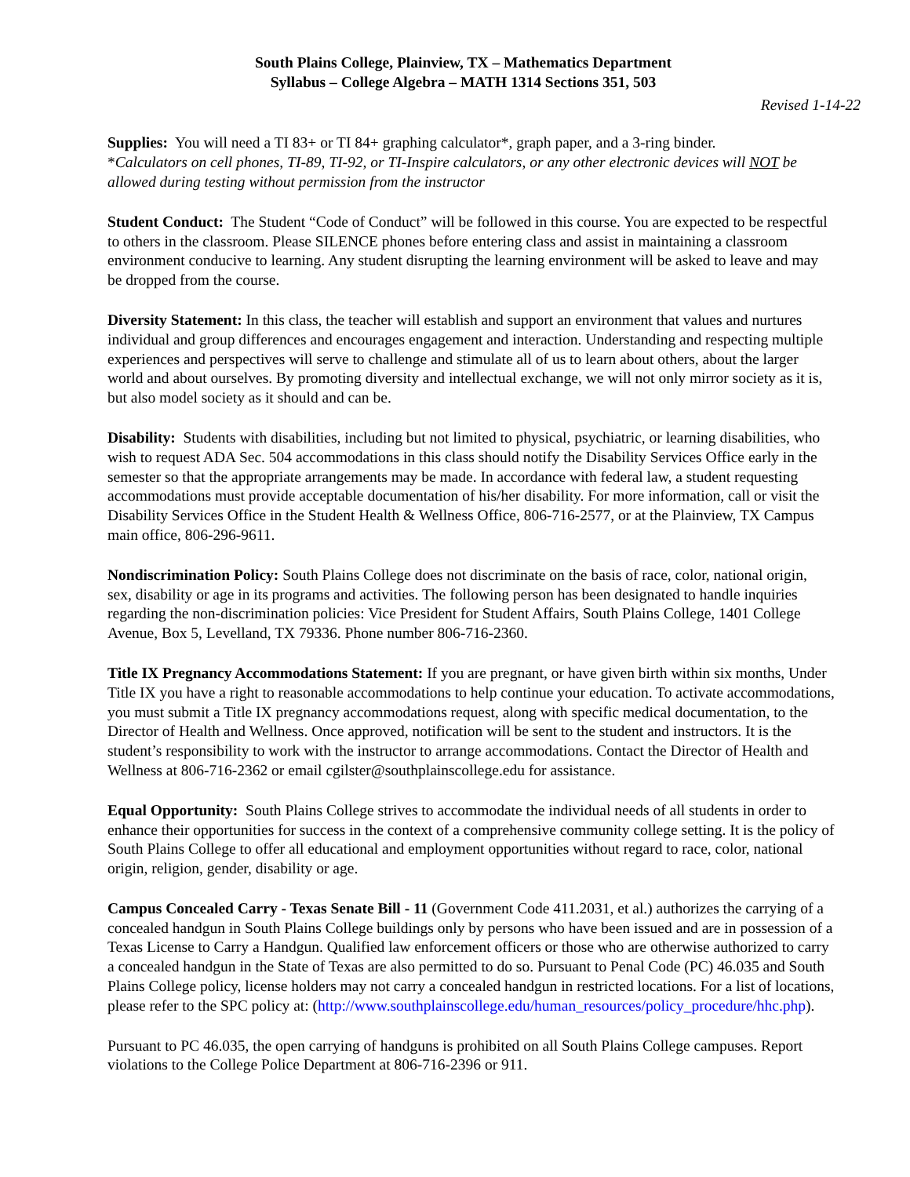South Plains College, Plainview, TX – Mathematics Department
Syllabus – College Algebra – MATH 1314 Sections 351, 503
Revised 1-14-22
Supplies: You will need a TI 83+ or TI 84+ graphing calculator*, graph paper, and a 3-ring binder.
*Calculators on cell phones, TI-89, TI-92, or TI-Inspire calculators, or any other electronic devices will NOT be allowed during testing without permission from the instructor
Student Conduct: The Student “Code of Conduct” will be followed in this course. You are expected to be respectful to others in the classroom. Please SILENCE phones before entering class and assist in maintaining a classroom environment conducive to learning. Any student disrupting the learning environment will be asked to leave and may be dropped from the course.
Diversity Statement: In this class, the teacher will establish and support an environment that values and nurtures individual and group differences and encourages engagement and interaction. Understanding and respecting multiple experiences and perspectives will serve to challenge and stimulate all of us to learn about others, about the larger world and about ourselves. By promoting diversity and intellectual exchange, we will not only mirror society as it is, but also model society as it should and can be.
Disability: Students with disabilities, including but not limited to physical, psychiatric, or learning disabilities, who wish to request ADA Sec. 504 accommodations in this class should notify the Disability Services Office early in the semester so that the appropriate arrangements may be made. In accordance with federal law, a student requesting accommodations must provide acceptable documentation of his/her disability. For more information, call or visit the Disability Services Office in the Student Health & Wellness Office, 806-716-2577, or at the Plainview, TX Campus main office, 806-296-9611.
Nondiscrimination Policy: South Plains College does not discriminate on the basis of race, color, national origin, sex, disability or age in its programs and activities. The following person has been designated to handle inquiries regarding the non-discrimination policies: Vice President for Student Affairs, South Plains College, 1401 College Avenue, Box 5, Levelland, TX 79336. Phone number 806-716-2360.
Title IX Pregnancy Accommodations Statement: If you are pregnant, or have given birth within six months, Under Title IX you have a right to reasonable accommodations to help continue your education. To activate accommodations, you must submit a Title IX pregnancy accommodations request, along with specific medical documentation, to the Director of Health and Wellness. Once approved, notification will be sent to the student and instructors. It is the student’s responsibility to work with the instructor to arrange accommodations. Contact the Director of Health and Wellness at 806-716-2362 or email cgilster@southplainscollege.edu for assistance.
Equal Opportunity: South Plains College strives to accommodate the individual needs of all students in order to enhance their opportunities for success in the context of a comprehensive community college setting. It is the policy of South Plains College to offer all educational and employment opportunities without regard to race, color, national origin, religion, gender, disability or age.
Campus Concealed Carry - Texas Senate Bill - 11 (Government Code 411.2031, et al.) authorizes the carrying of a concealed handgun in South Plains College buildings only by persons who have been issued and are in possession of a Texas License to Carry a Handgun. Qualified law enforcement officers or those who are otherwise authorized to carry a concealed handgun in the State of Texas are also permitted to do so. Pursuant to Penal Code (PC) 46.035 and South Plains College policy, license holders may not carry a concealed handgun in restricted locations. For a list of locations, please refer to the SPC policy at: (http://www.southplainscollege.edu/human_resources/policy_procedure/hhc.php).
Pursuant to PC 46.035, the open carrying of handguns is prohibited on all South Plains College campuses. Report violations to the College Police Department at 806-716-2396 or 911.